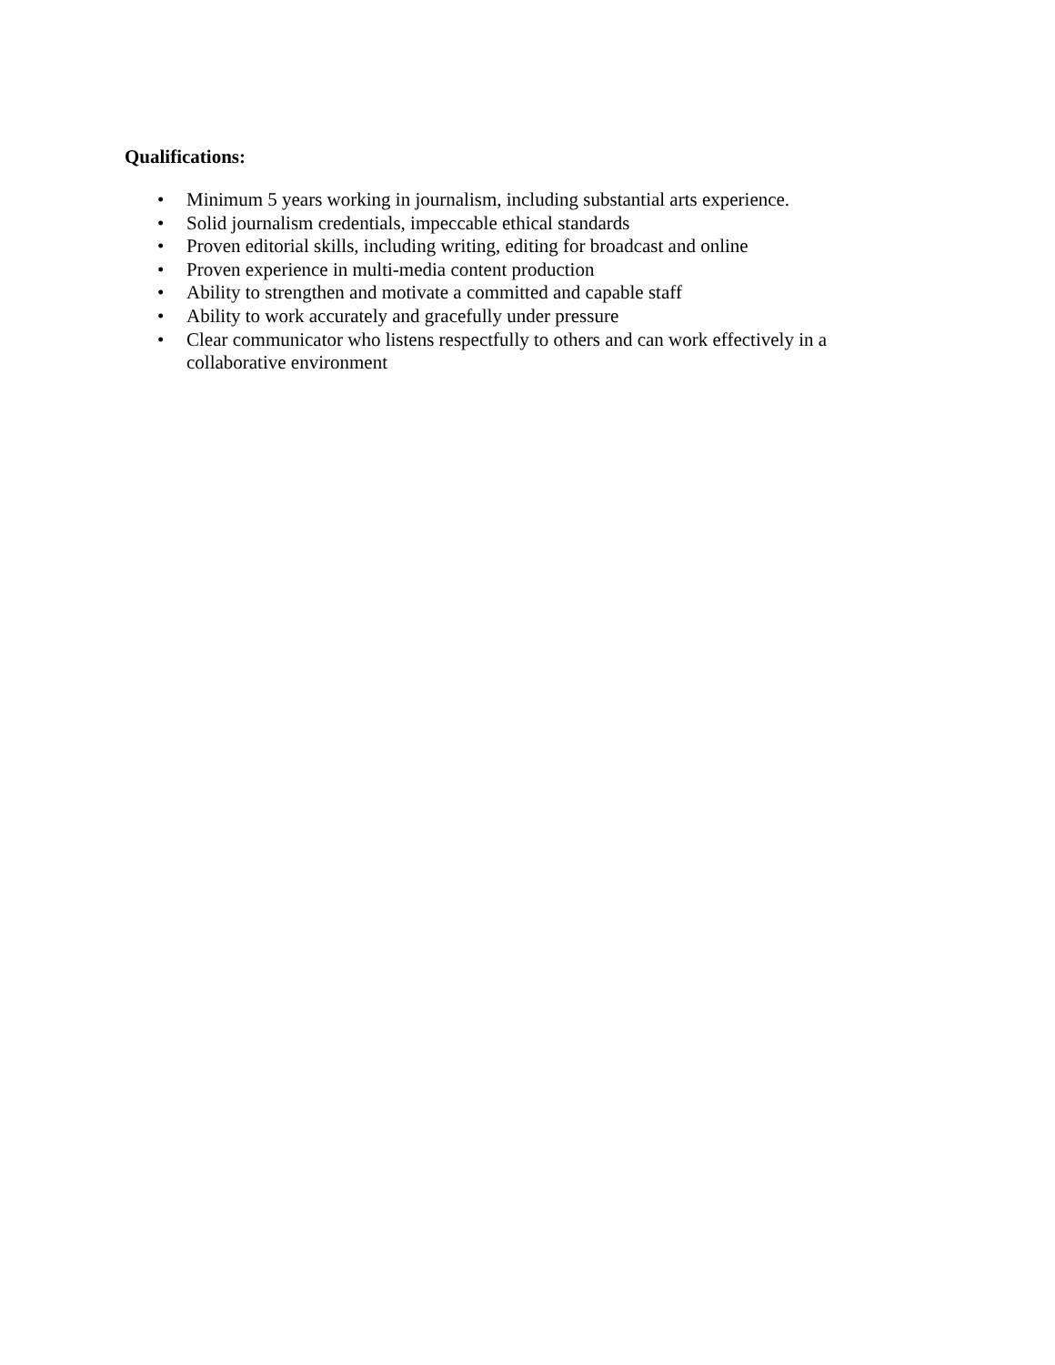Qualifications:
• Minimum 5 years working in journalism, including substantial arts experience.
• Solid journalism credentials, impeccable ethical standards
• Proven editorial skills, including writing, editing for broadcast and online
• Proven experience in multi-media content production
• Ability to strengthen and motivate a committed and capable staff
• Ability to work accurately and gracefully under pressure
• Clear communicator who listens respectfully to others and can work effectively in a collaborative environment